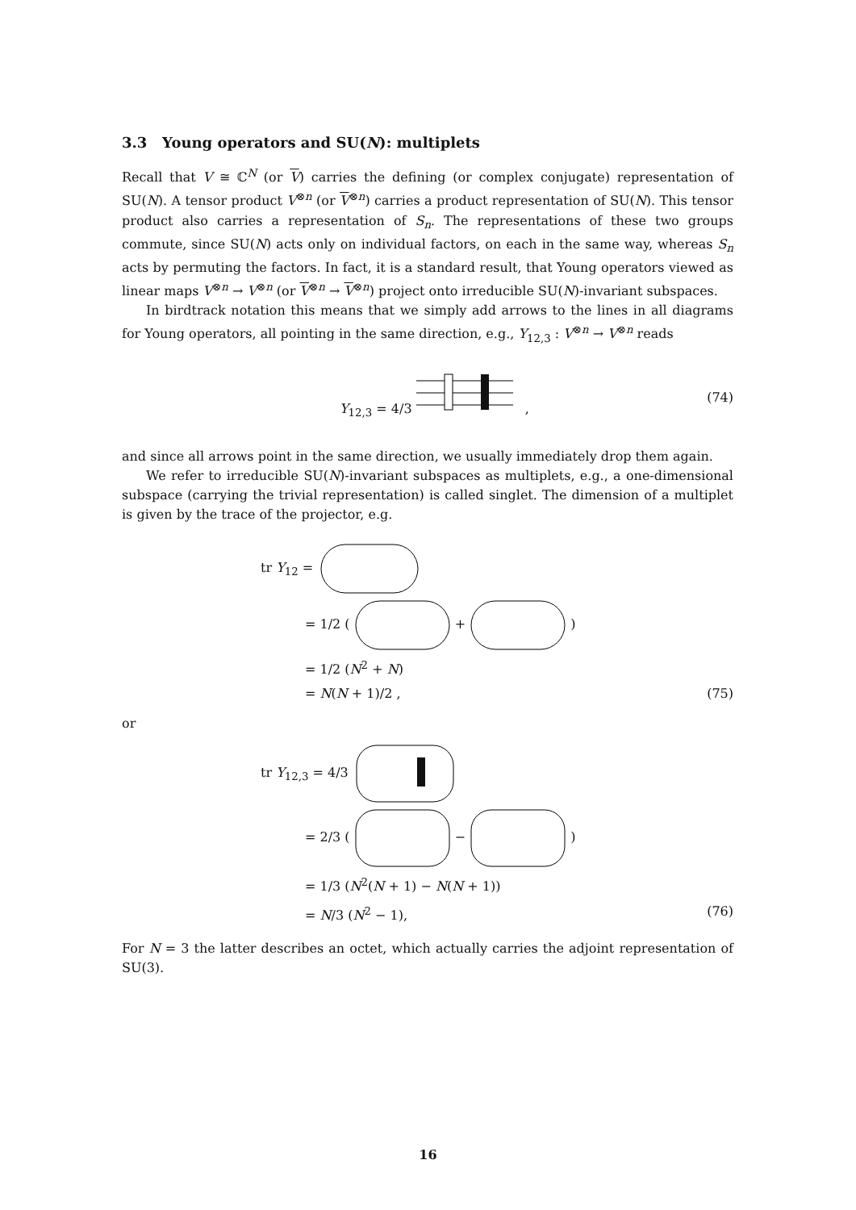3.3 Young operators and SU(N): multiplets
Recall that V ≅ ℂ<sup>N</sup> (or V) carries the defining (or complex conjugate) representation of SU(N). A tensor product V<sup>⊗n</sup> (or V<sup>⊗n</sup>) carries a product representation of SU(N). This tensor product also carries a representation of S<sub>n</sub>. The representations of these two groups commute, since SU(N) acts only on individual factors, on each in the same way, whereas S<sub>n</sub> acts by permuting the factors. In fact, it is a standard result, that Young operators viewed as linear maps V<sup>⊗n</sup> → V<sup>⊗n</sup> (or V<sup>⊗n</sup> → V<sup>⊗n</sup>) project onto irreducible SU(N)-invariant subspaces.
In birdtrack notation this means that we simply add arrows to the lines in all diagrams for Young operators, all pointing in the same direction, e.g., Y<sub>12,3</sub> : V<sup>⊗n</sup> → V<sup>⊗n</sup> reads
Y<sub>12,3</sub> = 4/3 , (74)
and since all arrows point in the same direction, we usually immediately drop them again.
We refer to irreducible SU(N)-invariant subspaces as multiplets, e.g., a one-dimensional subspace (carrying the trivial representation) is called singlet. The dimension of a multiplet is given by the trace of the projector, e.g.
tr Y<sub>12</sub> =
= 1/2 ( + )
= 1/2 (N<sup>2</sup> + N)
= N(N + 1)/2 , (75)
or
tr Y<sub>12,3</sub> = 4/3
= 2/3 ( − )
= 1/3 (N<sup>2</sup>(N + 1) − N(N + 1))
= N/3 (N<sup>2</sup> − 1), (76)
For N = 3 the latter describes an octet, which actually carries the adjoint representation of SU(3).
16